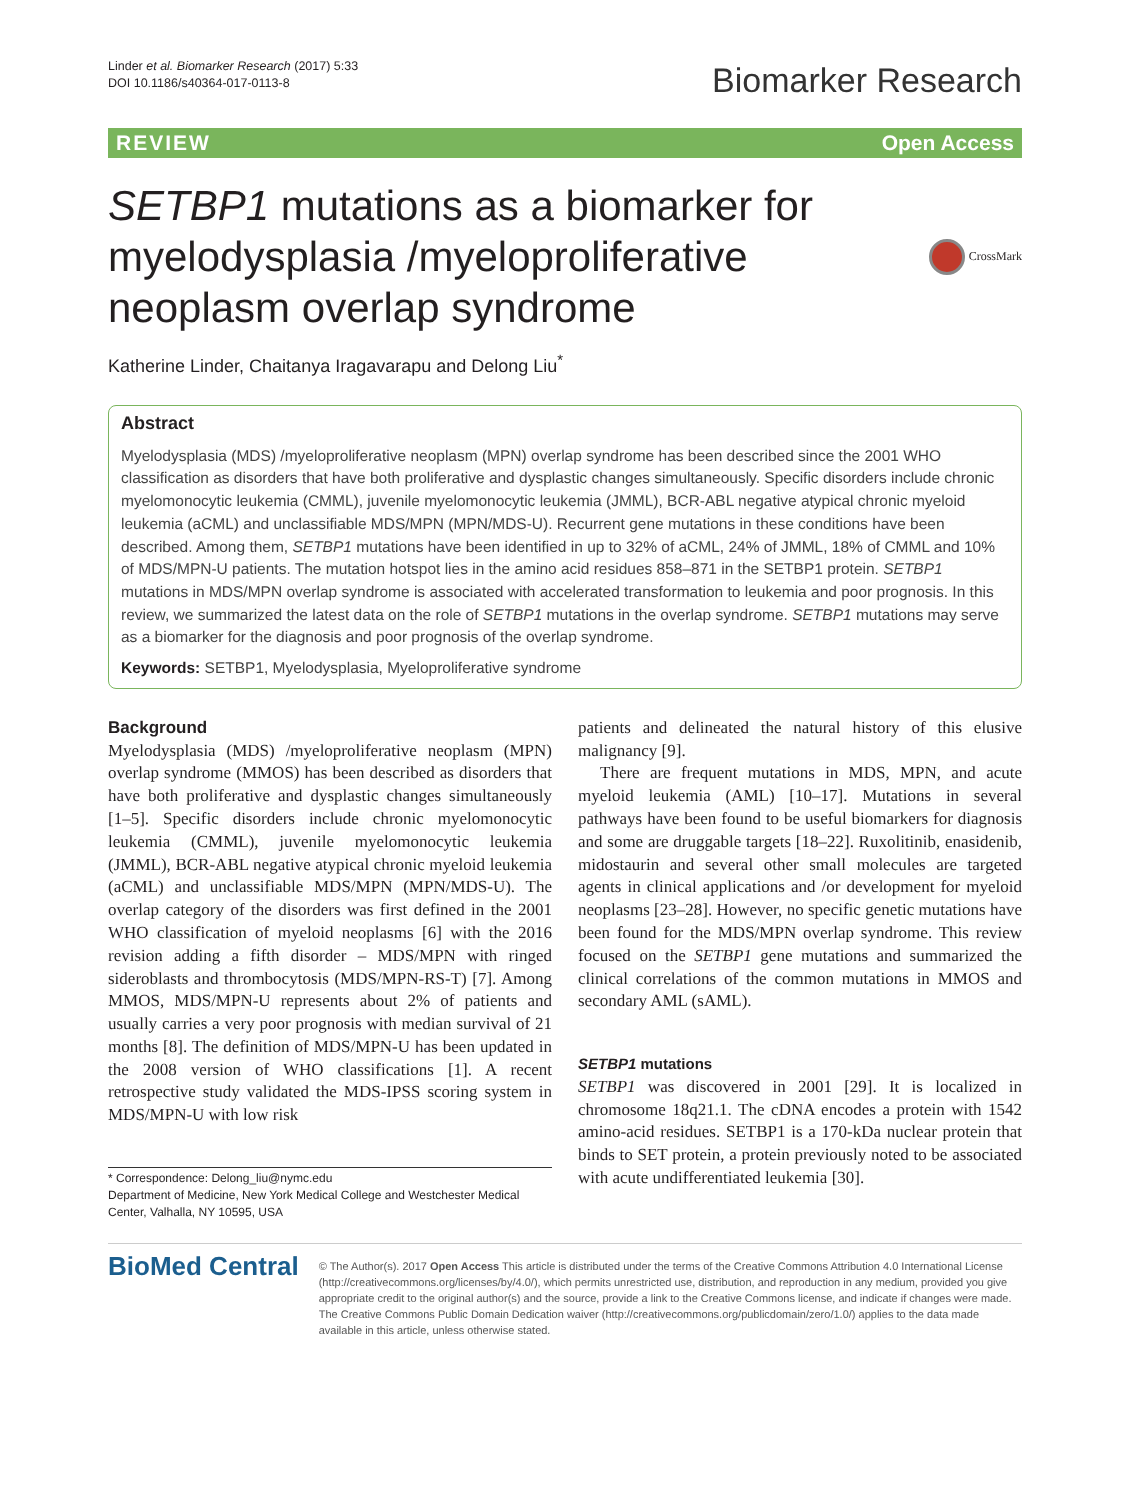Linder et al. Biomarker Research (2017) 5:33
DOI 10.1186/s40364-017-0113-8
Biomarker Research
REVIEW Open Access
SETBP1 mutations as a biomarker for myelodysplasia /myeloproliferative neoplasm overlap syndrome
CrossMark
Katherine Linder, Chaitanya Iragavarapu and Delong Liu<sup>*</sup>
Abstract
Myelodysplasia (MDS) /myeloproliferative neoplasm (MPN) overlap syndrome has been described since the 2001 WHO classification as disorders that have both proliferative and dysplastic changes simultaneously. Specific disorders include chronic myelomonocytic leukemia (CMML), juvenile myelomonocytic leukemia (JMML), BCR-ABL negative atypical chronic myeloid leukemia (aCML) and unclassifiable MDS/MPN (MPN/MDS-U). Recurrent gene mutations in these conditions have been described. Among them, SETBP1 mutations have been identified in up to 32% of aCML, 24% of JMML, 18% of CMML and 10% of MDS/MPN-U patients. The mutation hotspot lies in the amino acid residues 858–871 in the SETBP1 protein. SETBP1 mutations in MDS/MPN overlap syndrome is associated with accelerated transformation to leukemia and poor prognosis. In this review, we summarized the latest data on the role of SETBP1 mutations in the overlap syndrome. SETBP1 mutations may serve as a biomarker for the diagnosis and poor prognosis of the overlap syndrome.
Keywords: SETBP1, Myelodysplasia, Myeloproliferative syndrome
Background
Myelodysplasia (MDS) /myeloproliferative neoplasm (MPN) overlap syndrome (MMOS) has been described as disorders that have both proliferative and dysplastic changes simultaneously [1–5]. Specific disorders include chronic myelomonocytic leukemia (CMML), juvenile myelomonocytic leukemia (JMML), BCR-ABL negative atypical chronic myeloid leukemia (aCML) and unclassifiable MDS/MPN (MPN/MDS-U). The overlap category of the disorders was first defined in the 2001 WHO classification of myeloid neoplasms [6] with the 2016 revision adding a fifth disorder – MDS/MPN with ringed sideroblasts and thrombocytosis (MDS/MPN-RS-T) [7]. Among MMOS, MDS/MPN-U represents about 2% of patients and usually carries a very poor prognosis with median survival of 21 months [8]. The definition of MDS/MPN-U has been updated in the 2008 version of WHO classifications [1]. A recent retrospective study validated the MDS-IPSS scoring system in MDS/MPN-U with low risk
* Correspondence: Delong_liu@nymc.edu
Department of Medicine, New York Medical College and Westchester Medical Center, Valhalla, NY 10595, USA
patients and delineated the natural history of this elusive malignancy [9].
There are frequent mutations in MDS, MPN, and acute myeloid leukemia (AML) [10–17]. Mutations in several pathways have been found to be useful biomarkers for diagnosis and some are druggable targets [18–22]. Ruxolitinib, enasidenib, midostaurin and several other small molecules are targeted agents in clinical applications and /or development for myeloid neoplasms [23–28]. However, no specific genetic mutations have been found for the MDS/MPN overlap syndrome. This review focused on the SETBP1 gene mutations and summarized the clinical correlations of the common mutations in MMOS and secondary AML (sAML).
SETBP1 mutations
SETBP1 was discovered in 2001 [29]. It is localized in chromosome 18q21.1. The cDNA encodes a protein with 1542 amino-acid residues. SETBP1 is a 170-kDa nuclear protein that binds to SET protein, a protein previously noted to be associated with acute undifferentiated leukemia [30].
BioMed Central
© The Author(s). 2017 Open Access This article is distributed under the terms of the Creative Commons Attribution 4.0 International License (http://creativecommons.org/licenses/by/4.0/), which permits unrestricted use, distribution, and reproduction in any medium, provided you give appropriate credit to the original author(s) and the source, provide a link to the Creative Commons license, and indicate if changes were made. The Creative Commons Public Domain Dedication waiver (http://creativecommons.org/publicdomain/zero/1.0/) applies to the data made available in this article, unless otherwise stated.